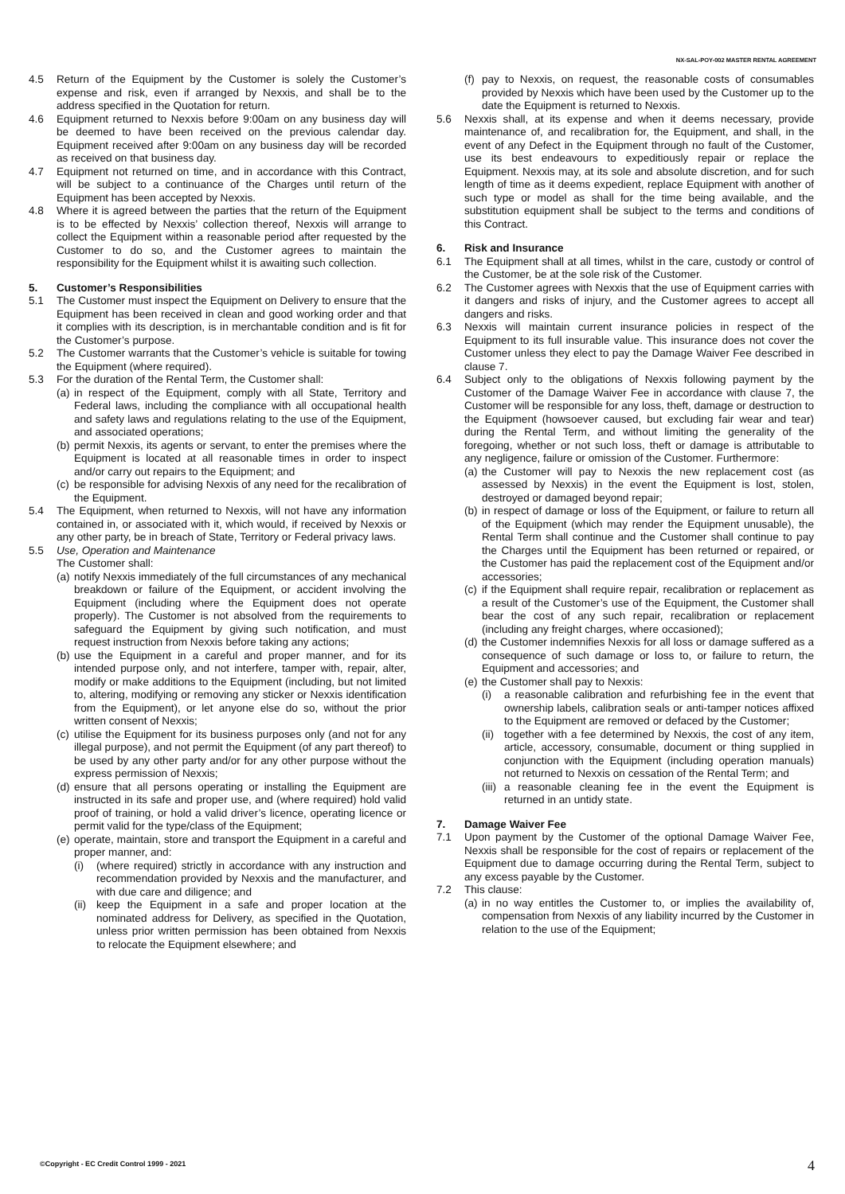NX-SAL-POY-002 MASTER RENTAL AGREEMENT
4.5 Return of the Equipment by the Customer is solely the Customer’s expense and risk, even if arranged by Nexxis, and shall be to the address specified in the Quotation for return.
4.6 Equipment returned to Nexxis before 9:00am on any business day will be deemed to have been received on the previous calendar day. Equipment received after 9:00am on any business day will be recorded as received on that business day.
4.7 Equipment not returned on time, and in accordance with this Contract, will be subject to a continuance of the Charges until return of the Equipment has been accepted by Nexxis.
4.8 Where it is agreed between the parties that the return of the Equipment is to be effected by Nexxis’ collection thereof, Nexxis will arrange to collect the Equipment within a reasonable period after requested by the Customer to do so, and the Customer agrees to maintain the responsibility for the Equipment whilst it is awaiting such collection.
5. Customer’s Responsibilities
5.1 The Customer must inspect the Equipment on Delivery to ensure that the Equipment has been received in clean and good working order and that it complies with its description, is in merchantable condition and is fit for the Customer’s purpose.
5.2 The Customer warrants that the Customer’s vehicle is suitable for towing the Equipment (where required).
5.3 For the duration of the Rental Term, the Customer shall:
(a) in respect of the Equipment, comply with all State, Territory and Federal laws, including the compliance with all occupational health and safety laws and regulations relating to the use of the Equipment, and associated operations;
(b) permit Nexxis, its agents or servant, to enter the premises where the Equipment is located at all reasonable times in order to inspect and/or carry out repairs to the Equipment; and
(c) be responsible for advising Nexxis of any need for the recalibration of the Equipment.
5.4 The Equipment, when returned to Nexxis, will not have any information contained in, or associated with it, which would, if received by Nexxis or any other party, be in breach of State, Territory or Federal privacy laws.
5.5 Use, Operation and Maintenance
The Customer shall:
(a) notify Nexxis immediately of the full circumstances of any mechanical breakdown or failure of the Equipment, or accident involving the Equipment (including where the Equipment does not operate properly). The Customer is not absolved from the requirements to safeguard the Equipment by giving such notification, and must request instruction from Nexxis before taking any actions;
(b) use the Equipment in a careful and proper manner, and for its intended purpose only, and not interfere, tamper with, repair, alter, modify or make additions to the Equipment (including, but not limited to, altering, modifying or removing any sticker or Nexxis identification from the Equipment), or let anyone else do so, without the prior written consent of Nexxis;
(c) utilise the Equipment for its business purposes only (and not for any illegal purpose), and not permit the Equipment (of any part thereof) to be used by any other party and/or for any other purpose without the express permission of Nexxis;
(d) ensure that all persons operating or installing the Equipment are instructed in its safe and proper use, and (where required) hold valid proof of training, or hold a valid driver’s licence, operating licence or permit valid for the type/class of the Equipment;
(e) operate, maintain, store and transport the Equipment in a careful and proper manner, and:
(i) (where required) strictly in accordance with any instruction and recommendation provided by Nexxis and the manufacturer, and with due care and diligence; and
(ii) keep the Equipment in a safe and proper location at the nominated address for Delivery, as specified in the Quotation, unless prior written permission has been obtained from Nexxis to relocate the Equipment elsewhere; and
(f) pay to Nexxis, on request, the reasonable costs of consumables provided by Nexxis which have been used by the Customer up to the date the Equipment is returned to Nexxis.
5.6 Nexxis shall, at its expense and when it deems necessary, provide maintenance of, and recalibration for, the Equipment, and shall, in the event of any Defect in the Equipment through no fault of the Customer, use its best endeavours to expeditiously repair or replace the Equipment. Nexxis may, at its sole and absolute discretion, and for such length of time as it deems expedient, replace Equipment with another of such type or model as shall for the time being available, and the substitution equipment shall be subject to the terms and conditions of this Contract.
6. Risk and Insurance
6.1 The Equipment shall at all times, whilst in the care, custody or control of the Customer, be at the sole risk of the Customer.
6.2 The Customer agrees with Nexxis that the use of Equipment carries with it dangers and risks of injury, and the Customer agrees to accept all dangers and risks.
6.3 Nexxis will maintain current insurance policies in respect of the Equipment to its full insurable value. This insurance does not cover the Customer unless they elect to pay the Damage Waiver Fee described in clause 7.
6.4 Subject only to the obligations of Nexxis following payment by the Customer of the Damage Waiver Fee in accordance with clause 7, the Customer will be responsible for any loss, theft, damage or destruction to the Equipment (howsoever caused, but excluding fair wear and tear) during the Rental Term, and without limiting the generality of the foregoing, whether or not such loss, theft or damage is attributable to any negligence, failure or omission of the Customer. Furthermore:
(a) the Customer will pay to Nexxis the new replacement cost (as assessed by Nexxis) in the event the Equipment is lost, stolen, destroyed or damaged beyond repair;
(b) in respect of damage or loss of the Equipment, or failure to return all of the Equipment (which may render the Equipment unusable), the Rental Term shall continue and the Customer shall continue to pay the Charges until the Equipment has been returned or repaired, or the Customer has paid the replacement cost of the Equipment and/or accessories;
(c) if the Equipment shall require repair, recalibration or replacement as a result of the Customer’s use of the Equipment, the Customer shall bear the cost of any such repair, recalibration or replacement (including any freight charges, where occasioned);
(d) the Customer indemnifies Nexxis for all loss or damage suffered as a consequence of such damage or loss to, or failure to return, the Equipment and accessories; and
(e) the Customer shall pay to Nexxis:
(i) a reasonable calibration and refurbishing fee in the event that ownership labels, calibration seals or anti-tamper notices affixed to the Equipment are removed or defaced by the Customer;
(ii) together with a fee determined by Nexxis, the cost of any item, article, accessory, consumable, document or thing supplied in conjunction with the Equipment (including operation manuals) not returned to Nexxis on cessation of the Rental Term; and
(iii) a reasonable cleaning fee in the event the Equipment is returned in an untidy state.
7. Damage Waiver Fee
7.1 Upon payment by the Customer of the optional Damage Waiver Fee, Nexxis shall be responsible for the cost of repairs or replacement of the Equipment due to damage occurring during the Rental Term, subject to any excess payable by the Customer.
7.2 This clause:
(a) in no way entitles the Customer to, or implies the availability of, compensation from Nexxis of any liability incurred by the Customer in relation to the use of the Equipment;
©Copyright - EC Credit Control 1999 - 2021
4